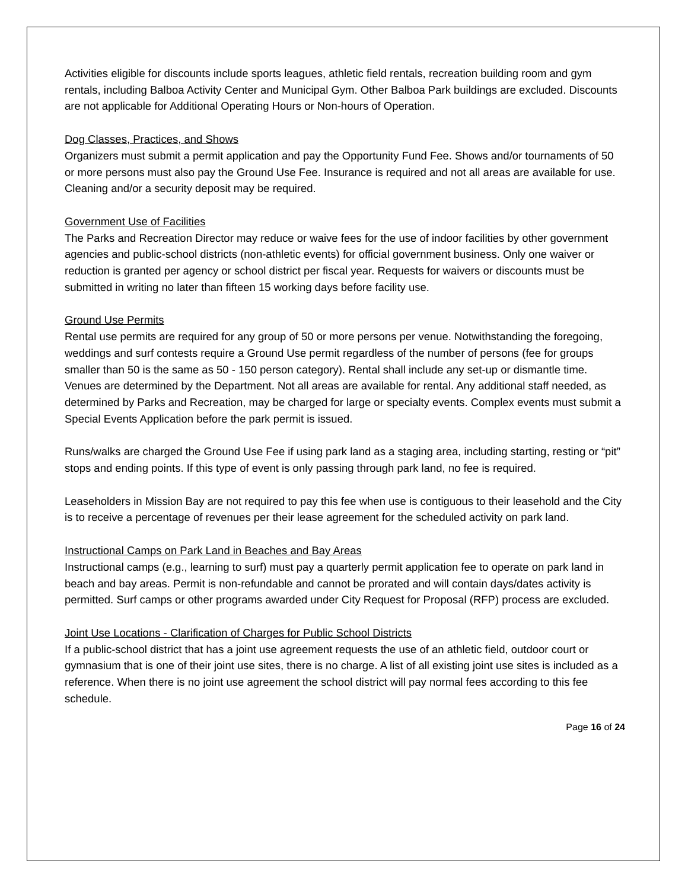Activities eligible for discounts include sports leagues, athletic field rentals, recreation building room and gym rentals, including Balboa Activity Center and Municipal Gym. Other Balboa Park buildings are excluded. Discounts are not applicable for Additional Operating Hours or Non-hours of Operation.
Dog Classes, Practices, and Shows
Organizers must submit a permit application and pay the Opportunity Fund Fee. Shows and/or tournaments of 50 or more persons must also pay the Ground Use Fee. Insurance is required and not all areas are available for use. Cleaning and/or a security deposit may be required.
Government Use of Facilities
The Parks and Recreation Director may reduce or waive fees for the use of indoor facilities by other government agencies and public-school districts (non-athletic events) for official government business. Only one waiver or reduction is granted per agency or school district per fiscal year. Requests for waivers or discounts must be submitted in writing no later than fifteen 15 working days before facility use.
Ground Use Permits
Rental use permits are required for any group of 50 or more persons per venue. Notwithstanding the foregoing, weddings and surf contests require a Ground Use permit regardless of the number of persons (fee for groups smaller than 50 is the same as 50 - 150 person category). Rental shall include any set-up or dismantle time. Venues are determined by the Department. Not all areas are available for rental. Any additional staff needed, as determined by Parks and Recreation, may be charged for large or specialty events. Complex events must submit a Special Events Application before the park permit is issued.
Runs/walks are charged the Ground Use Fee if using park land as a staging area, including starting, resting or “pit” stops and ending points. If this type of event is only passing through park land, no fee is required.
Leaseholders in Mission Bay are not required to pay this fee when use is contiguous to their leasehold and the City is to receive a percentage of revenues per their lease agreement for the scheduled activity on park land.
Instructional Camps on Park Land in Beaches and Bay Areas
Instructional camps (e.g., learning to surf) must pay a quarterly permit application fee to operate on park land in beach and bay areas. Permit is non-refundable and cannot be prorated and will contain days/dates activity is permitted. Surf camps or other programs awarded under City Request for Proposal (RFP) process are excluded.
Joint Use Locations - Clarification of Charges for Public School Districts
If a public-school district that has a joint use agreement requests the use of an athletic field, outdoor court or gymnasium that is one of their joint use sites, there is no charge. A list of all existing joint use sites is included as a reference. When there is no joint use agreement the school district will pay normal fees according to this fee schedule.
Page 16 of 24